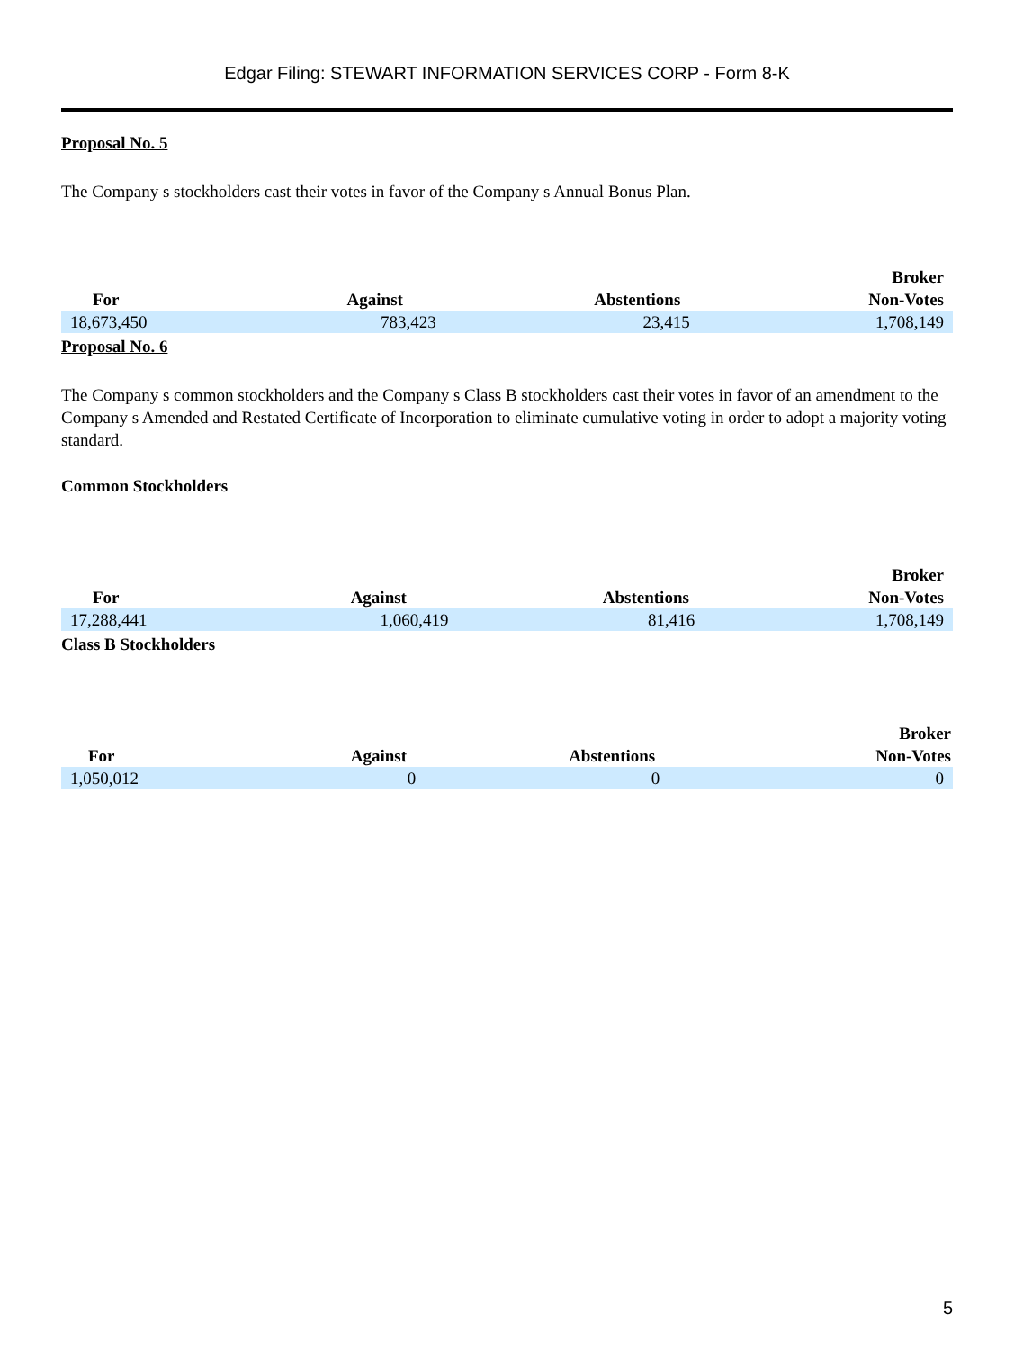Edgar Filing: STEWART INFORMATION SERVICES CORP - Form 8-K
Proposal No. 5
The Company s stockholders cast their votes in favor of the Company s Annual Bonus Plan.
| For | Against | Abstentions | Broker Non-Votes |
| --- | --- | --- | --- |
| 18,673,450 | 783,423 | 23,415 | 1,708,149 |
Proposal No. 6
The Company s common stockholders and the Company s Class B stockholders cast their votes in favor of an amendment to the Company s Amended and Restated Certificate of Incorporation to eliminate cumulative voting in order to adopt a majority voting standard.
Common Stockholders
| For | Against | Abstentions | Broker Non-Votes |
| --- | --- | --- | --- |
| 17,288,441 | 1,060,419 | 81,416 | 1,708,149 |
Class B Stockholders
| For | Against | Abstentions | Broker Non-Votes |
| --- | --- | --- | --- |
| 1,050,012 | 0 | 0 | 0 |
5